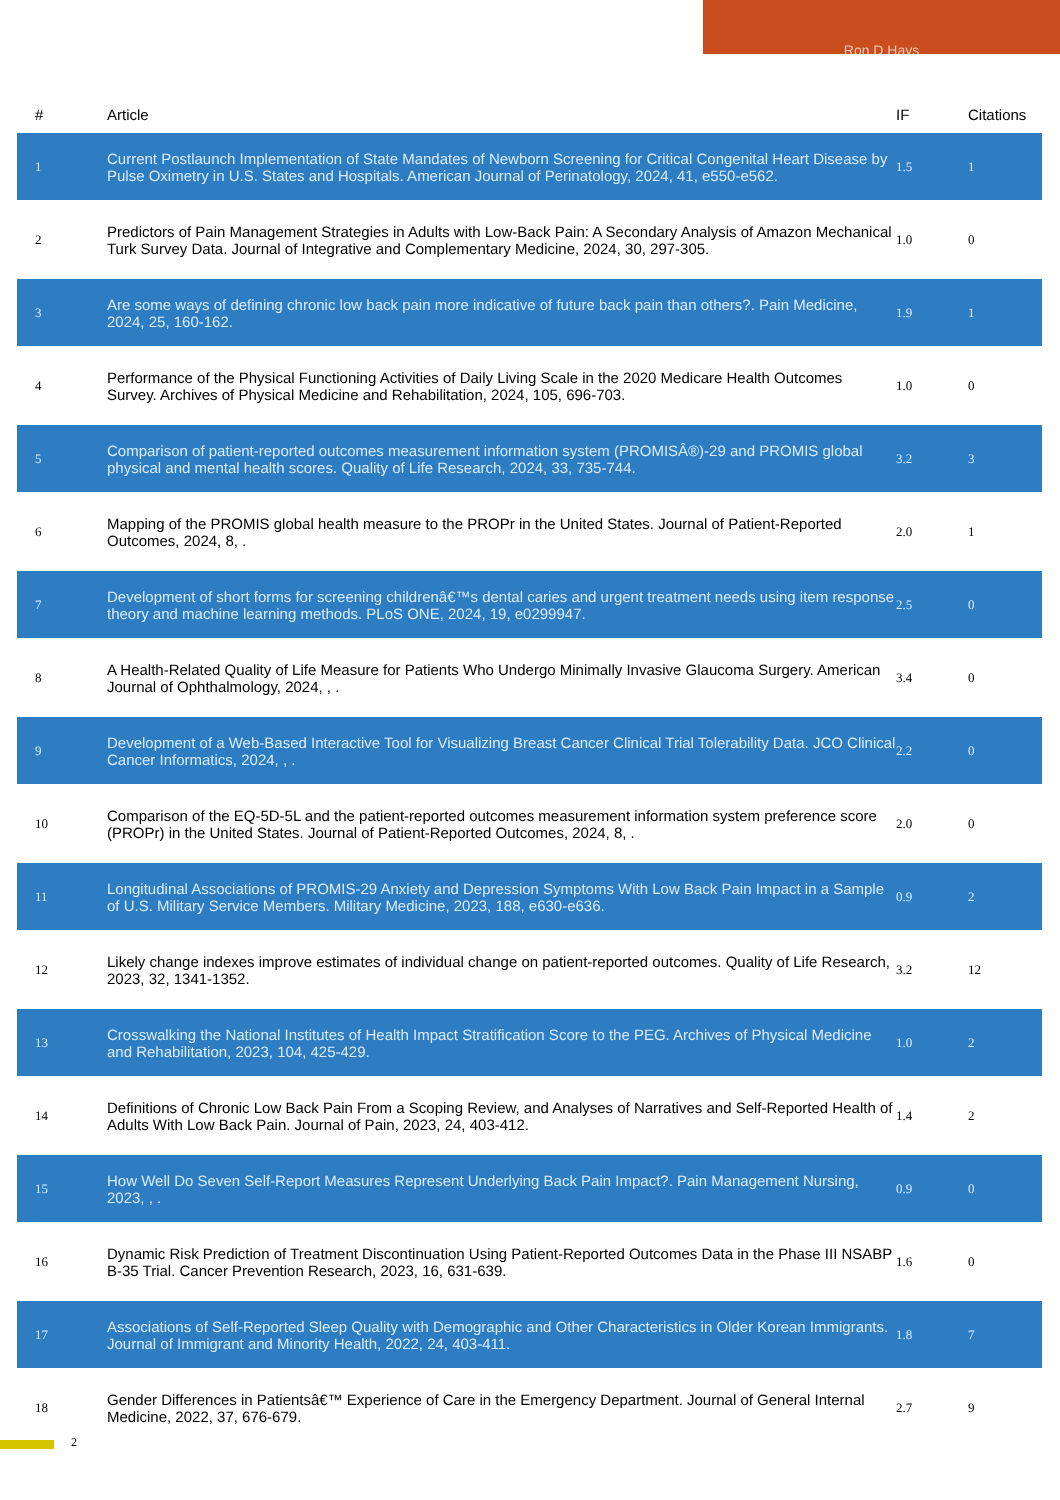Ron D Hays
| # | Article | IF | Citations |
| --- | --- | --- | --- |
| 1 | Current Postlaunch Implementation of State Mandates of Newborn Screening for Critical Congenital Heart Disease by Pulse Oximetry in U.S. States and Hospitals. American Journal of Perinatology, 2024, 41, e550-e562. | 1.5 | 1 |
| 2 | Predictors of Pain Management Strategies in Adults with Low-Back Pain: A Secondary Analysis of Amazon Mechanical Turk Survey Data. Journal of Integrative and Complementary Medicine, 2024, 30, 297-305. | 1.0 | 0 |
| 3 | Are some ways of defining chronic low back pain more indicative of future back pain than others?. Pain Medicine, 2024, 25, 160-162. | 1.9 | 1 |
| 4 | Performance of the Physical Functioning Activities of Daily Living Scale in the 2020 Medicare Health Outcomes Survey. Archives of Physical Medicine and Rehabilitation, 2024, 105, 696-703. | 1.0 | 0 |
| 5 | Comparison of patient-reported outcomes measurement information system (PROMISÂ®)-29 and PROMIS global physical and mental health scores. Quality of Life Research, 2024, 33, 735-744. | 3.2 | 3 |
| 6 | Mapping of the PROMIS global health measure to the PROPr in the United States. Journal of Patient-Reported Outcomes, 2024, 8, . | 2.0 | 1 |
| 7 | Development of short forms for screening childrenâ€™s dental caries and urgent treatment needs using item response theory and machine learning methods. PLoS ONE, 2024, 19, e0299947. | 2.5 | 0 |
| 8 | A Health-Related Quality of Life Measure for Patients Who Undergo Minimally Invasive Glaucoma Surgery. American Journal of Ophthalmology, 2024, , . | 3.4 | 0 |
| 9 | Development of a Web-Based Interactive Tool for Visualizing Breast Cancer Clinical Trial Tolerability Data. JCO Clinical Cancer Informatics, 2024, , . | 2.2 | 0 |
| 10 | Comparison of the EQ-5D-5L and the patient-reported outcomes measurement information system preference score (PROPr) in the United States. Journal of Patient-Reported Outcomes, 2024, 8, . | 2.0 | 0 |
| 11 | Longitudinal Associations of PROMIS-29 Anxiety and Depression Symptoms With Low Back Pain Impact in a Sample of U.S. Military Service Members. Military Medicine, 2023, 188, e630-e636. | 0.9 | 2 |
| 12 | Likely change indexes improve estimates of individual change on patient-reported outcomes. Quality of Life Research, 2023, 32, 1341-1352. | 3.2 | 12 |
| 13 | Crosswalking the National Institutes of Health Impact Stratification Score to the PEG. Archives of Physical Medicine and Rehabilitation, 2023, 104, 425-429. | 1.0 | 2 |
| 14 | Definitions of Chronic Low Back Pain From a Scoping Review, and Analyses of Narratives and Self-Reported Health of Adults With Low Back Pain. Journal of Pain, 2023, 24, 403-412. | 1.4 | 2 |
| 15 | How Well Do Seven Self-Report Measures Represent Underlying Back Pain Impact?. Pain Management Nursing, 2023, , . | 0.9 | 0 |
| 16 | Dynamic Risk Prediction of Treatment Discontinuation Using Patient-Reported Outcomes Data in the Phase III NSABP B-35 Trial. Cancer Prevention Research, 2023, 16, 631-639. | 1.6 | 0 |
| 17 | Associations of Self-Reported Sleep Quality with Demographic and Other Characteristics in Older Korean Immigrants. Journal of Immigrant and Minority Health, 2022, 24, 403-411. | 1.8 | 7 |
| 18 | Gender Differences in Patientsâ€™ Experience of Care in the Emergency Department. Journal of General Internal Medicine, 2022, 37, 676-679. | 2.7 | 9 |
2